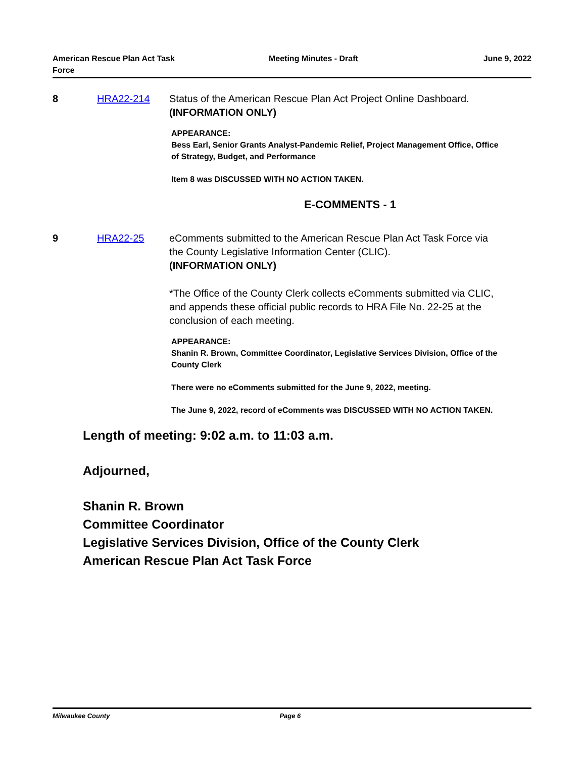American Rescue Plan Act Task Force
Meeting Minutes - Draft June 9, 2022
8 HRA22-214 Status of the American Rescue Plan Act Project Online Dashboard.
(INFORMATION ONLY)
APPEARANCE:
Bess Earl, Senior Grants Analyst-Pandemic Relief, Project Management Office, Office of Strategy, Budget, and Performance
Item 8 was DISCUSSED WITH NO ACTION TAKEN.
E-COMMENTS - 1
9 HRA22-25 eComments submitted to the American Rescue Plan Act Task Force via the County Legislative Information Center (CLIC).
(INFORMATION ONLY)
*The Office of the County Clerk collects eComments submitted via CLIC, and appends these official public records to HRA File No. 22-25 at the conclusion of each meeting.
APPEARANCE:
Shanin R. Brown, Committee Coordinator, Legislative Services Division, Office of the County Clerk
There were no eComments submitted for the June 9, 2022, meeting.
The June 9, 2022, record of eComments was DISCUSSED WITH NO ACTION TAKEN.
Length of meeting: 9:02 a.m. to 11:03 a.m.
Adjourned,
Shanin R. Brown
Committee Coordinator
Legislative Services Division, Office of the County Clerk
American Rescue Plan Act Task Force
Milwaukee County Page 6